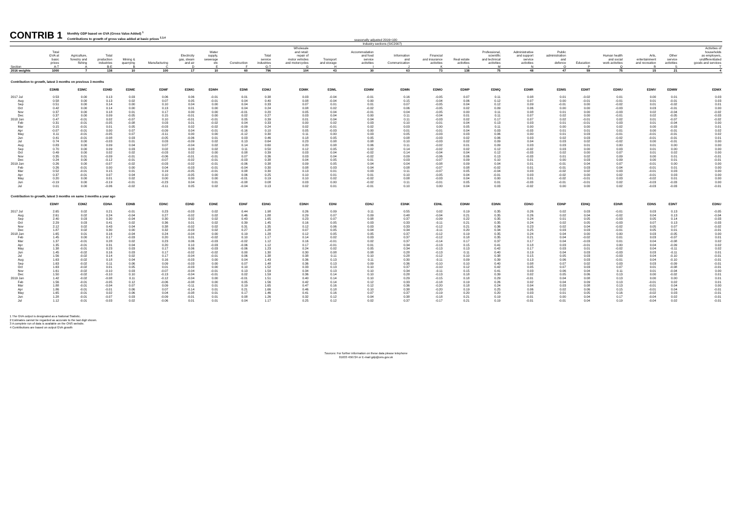CONTRIB 1
Monthly GDP based on GVA (Gross Value Added) <sup>1</sup>
Contributions to growth of gross value added at basic prices <sup>2,3,4</sup>
seasonally adjusted 2016=100
| | Industry sections (SIC2007) | | | | | | | | | | | | | | | | | | | | | | |
| --- | --- | --- | --- | --- | --- | --- | --- | --- | --- | --- | --- | --- | --- | --- | --- | --- | --- | --- | --- | --- | --- | --- | --- |
| | Total GVA at basic prices | Agriculture, forestry and fishing | Total production industries | Mining & quarrying | Manufacturing | Electricity gas, steam and air | Water supply, sewerage etc | Construction | Total service industries | Wholesale and retail: repair of motor vehicles and motorcycles | Transport and storage | Accommodation and food service activities | Information and Communication | Financial and insurance activities | Real estate activities | Professional, scientific and technical activities | Administrative and support service activities | Public administration and defence | Education | Human health and social work activities | Arts, entertainment and recreation | Other service activities | Activities of households as employers, undifferentiated goods and services |
| Section | A-T | A | B-E | B | C | D | E | F | G-T | G | H | I | J | K | L | M | N | O | P | Q | R | S | T |
| 2016 weights | 1000 | 7 | 138 | 10 | 100 | 17 | 10 | 60 | 796 | 104 | 43 | 30 | 63 | 73 | 138 | 75 | 48 | 47 | 59 | 75 | 15 | 21 | 4 |
| Contribution to growth, latest 3 months on previous 3 months | | | | | | | | | | | | | | | | | | | | | | | |
| | EDMB | EDMC | EDMD | EDME | EDMF | EDMG | EDMH | EDMI | EDMJ | EDMK | EDML | EDMM | EDMN | EDMO | EDMP | EDMQ | EDMR | EDMS | EDMT | EDMU | EDMV | EDMW | EDMX |
| 2017 Jul | 0.53 | 0.00 | 0.13 | 0.03 | 0.06 | 0.06 | -0.01 | 0.01 | 0.38 | 0.03 | -0.04 | -0.01 | 0.16 | -0.05 | 0.07 | 0.11 | 0.08 | 0.01 | -0.02 | 0.01 | 0.00 | 0.01 | 0.03 |
| Aug | 0.58 | 0.00 | 0.13 | 0.02 | 0.07 | 0.05 | -0.01 | 0.04 | 0.40 | 0.08 | -0.04 | 0.00 | 0.15 | -0.04 | 0.06 | 0.12 | 0.07 | 0.00 | -0.01 | -0.01 | 0.01 | -0.01 | 0.03 |
| Sep | 0.51 | 0.00 | 0.14 | 0.00 | 0.10 | 0.04 | 0.00 | 0.04 | 0.33 | 0.07 | 0.01 | 0.01 | 0.07 | -0.05 | 0.04 | 0.12 | 0.09 | -0.01 | 0.00 | -0.02 | 0.01 | -0.02 | 0.01 |
| Oct | 0.42 | 0.00 | 0.14 | 0.00 | 0.13 | 0.01 | 0.00 | 0.04 | 0.24 | 0.08 | 0.02 | -0.02 | 0.06 | -0.05 | 0.02 | 0.09 | 0.06 | 0.00 | 0.00 | -0.03 | 0.03 | -0.01 | 0.00 |
| Nov | 0.37 | 0.00 | 0.18 | 0.01 | 0.17 | 0.00 | 0.00 | -0.01 | 0.20 | 0.05 | 0.04 | -0.01 | 0.04 | -0.05 | 0.00 | 0.11 | 0.08 | 0.01 | 0.00 | -0.03 | 0.02 | -0.04 | -0.02 |
| Dec | 0.37 | 0.00 | 0.09 | -0.05 | 0.15 | -0.01 | 0.00 | 0.02 | 0.27 | 0.03 | 0.04 | 0.00 | 0.11 | -0.04 | 0.01 | 0.11 | 0.07 | 0.02 | 0.00 | -0.01 | 0.02 | -0.05 | -0.03 |
| 2018 Jan | 0.47 | -0.01 | 0.02 | -0.07 | 0.10 | -0.01 | -0.01 | 0.05 | 0.39 | 0.01 | 0.04 | 0.04 | 0.11 | -0.03 | 0.02 | 0.17 | 0.07 | 0.02 | -0.01 | 0.02 | 0.01 | -0.07 | -0.02 |
| Feb | 0.31 | -0.01 | -0.05 | -0.08 | 0.03 | 0.01 | -0.02 | 0.04 | 0.33 | 0.00 | 0.02 | 0.03 | 0.10 | -0.01 | 0.04 | 0.13 | 0.03 | 0.01 | -0.01 | 0.03 | 0.01 | -0.04 | 0.00 |
| Mar | 0.15 | -0.01 | 0.01 | 0.05 | -0.03 | 0.02 | -0.02 | -0.09 | 0.24 | 0.02 | -0.01 | 0.02 | 0.03 | 0.00 | 0.05 | 0.11 | 0.00 | 0.00 | 0.00 | 0.02 | 0.00 | -0.03 | 0.01 |
| Apr | -0.07 | -0.01 | 0.00 | 0.07 | -0.09 | 0.04 | -0.01 | -0.16 | 0.10 | 0.05 | -0.03 | 0.00 | 0.01 | -0.01 | 0.04 | 0.03 | -0.03 | 0.01 | 0.01 | 0.01 | 0.00 | -0.01 | 0.02 |
| May | 0.11 | -0.01 | -0.05 | 0.07 | -0.11 | 0.00 | 0.00 | -0.12 | 0.30 | 0.11 | 0.00 | 0.03 | 0.05 | -0.03 | 0.03 | 0.06 | 0.00 | 0.01 | 0.03 | -0.01 | -0.01 | -0.01 | 0.02 |
| Jun | 0.41 | -0.01 | -0.08 | 0.03 | -0.05 | -0.06 | 0.01 | 0.03 | 0.46 | 0.18 | 0.05 | 0.05 | 0.08 | -0.03 | 0.02 | 0.06 | 0.03 | 0.02 | 0.03 | -0.02 | -0.01 | -0.01 | 0.01 |
| Jul | 0.74 | 0.00 | -0.03 | 0.01 | 0.03 | -0.09 | 0.02 | 0.13 | 0.64 | 0.23 | 0.08 | 0.08 | 0.10 | -0.03 | 0.02 | 0.09 | 0.04 | 0.03 | 0.02 | -0.02 | 0.00 | -0.01 | 0.00 |
| Aug | 0.83 | 0.00 | 0.09 | 0.04 | 0.07 | -0.04 | 0.02 | 0.14 | 0.60 | 0.20 | 0.08 | 0.06 | 0.11 | -0.02 | 0.01 | 0.09 | 0.03 | 0.03 | 0.01 | 0.00 | 0.01 | 0.00 | 0.00 |
| Sep | 0.70 | 0.00 | 0.09 | 0.03 | 0.02 | 0.03 | 0.02 | 0.11 | 0.50 | 0.12 | 0.05 | 0.02 | 0.14 | -0.02 | 0.02 | 0.12 | -0.02 | 0.03 | 0.00 | 0.03 | 0.01 | 0.00 | 0.00 |
| Oct | 0.49 | 0.00 | 0.02 | 0.02 | -0.03 | 0.02 | 0.00 | 0.08 | 0.39 | 0.03 | 0.04 | -0.02 | 0.14 | -0.04 | 0.04 | 0.12 | -0.03 | 0.02 | 0.00 | 0.07 | 0.01 | 0.02 | 0.00 |
| Nov | 0.35 | 0.01 | -0.09 | -0.01 | -0.06 | -0.01 | -0.01 | 0.07 | 0.36 | 0.03 | 0.04 | -0.02 | 0.09 | -0.06 | 0.06 | 0.13 | -0.03 | 0.01 | 0.02 | 0.09 | 0.00 | 0.01 | -0.01 |
| Dec | 0.24 | 0.00 | -0.12 | -0.01 | -0.07 | -0.02 | -0.01 | -0.03 | 0.38 | 0.04 | 0.05 | 0.01 | 0.03 | -0.07 | 0.09 | 0.10 | 0.01 | 0.00 | 0.03 | 0.09 | 0.00 | 0.01 | -0.01 |
| 2019 Jan | 0.26 | 0.00 | -0.07 | -0.02 | -0.03 | -0.02 | -0.01 | -0.06 | 0.38 | 0.09 | 0.05 | 0.04 | 0.04 | -0.08 | 0.09 | 0.04 | 0.01 | -0.01 | 0.04 | 0.07 | -0.01 | 0.00 | 0.00 |
| Feb | 0.26 | -0.01 | 0.00 | 0.00 | 0.04 | -0.03 | -0.01 | -0.04 | 0.30 | 0.08 | 0.03 | 0.04 | 0.08 | -0.07 | 0.08 | -0.02 | 0.01 | -0.01 | 0.03 | 0.04 | -0.01 | 0.01 | 0.00 |
| Mar | 0.52 | -0.01 | 0.15 | 0.01 | 0.19 | -0.05 | -0.01 | 0.08 | 0.30 | 0.13 | 0.01 | 0.03 | 0.11 | -0.07 | 0.05 | -0.04 | 0.03 | -0.02 | 0.02 | 0.03 | -0.01 | 0.03 | 0.00 |
| Apr | 0.37 | -0.01 | 0.07 | 0.04 | 0.10 | -0.05 | 0.00 | 0.06 | 0.25 | 0.10 | 0.01 | 0.01 | 0.10 | -0.05 | 0.04 | -0.01 | 0.03 | -0.02 | 0.00 | 0.02 | -0.01 | 0.03 | 0.00 |
| May | 0.20 | 0.00 | 0.01 | 0.02 | 0.00 | 0.00 | 0.00 | -0.01 | 0.19 | 0.10 | 0.02 | -0.02 | 0.08 | -0.03 | 0.04 | 0.00 | 0.01 | -0.02 | -0.01 | 0.03 | -0.02 | 0.01 | 0.00 |
| Jun | -0.19 | 0.00 | -0.19 | -0.01 | -0.23 | 0.04 | 0.01 | -0.08 | 0.08 | 0.03 | 0.00 | -0.02 | 0.11 | -0.01 | 0.05 | 0.01 | -0.03 | -0.01 | -0.01 | 0.02 | -0.03 | -0.03 | 0.00 |
| Jul | 0.01 | 0.00 | -0.06 | -0.02 | -0.11 | 0.05 | 0.02 | -0.04 | 0.13 | 0.02 | 0.01 | -0.01 | 0.10 | 0.00 | 0.04 | 0.03 | -0.02 | 0.00 | 0.00 | 0.02 | -0.03 | -0.03 | -0.01 |
| Contribution to growth, latest 3 months on same 3 months a year ago | | | | | | | | | | | | | | | | | | | | | | | |
| | EDMY | EDMZ | EDNA | EDNB | EDNC | EDND | EDNE | EDNF | EDNG | EDNH | EDNI | EDNJ | EDNK | EDNL | EDNM | EDNN | EDNO | EDNP | EDNQ | EDNR | EDNS | EDNT | EDNU |
| 2017 Jul | 2.65 | 0.02 | 0.21 | -0.01 | 0.23 | -0.03 | 0.02 | 0.44 | 1.98 | 0.26 | 0.09 | 0.11 | 0.55 | 0.02 | 0.19 | 0.35 | 0.26 | 0.02 | 0.03 | -0.01 | 0.03 | 0.13 | -0.05 |
| Aug | 2.61 | 0.02 | 0.24 | -0.04 | 0.27 | -0.02 | 0.02 | 0.46 | 1.88 | 0.29 | 0.07 | 0.09 | 0.48 | -0.04 | 0.21 | 0.35 | 0.26 | 0.02 | 0.04 | -0.02 | 0.04 | 0.13 | -0.04 |
| Sep | 2.40 | 0.03 | 0.30 | -0.04 | 0.30 | 0.02 | 0.02 | 0.43 | 1.65 | 0.23 | 0.07 | 0.08 | 0.37 | -0.09 | 0.22 | 0.35 | 0.24 | 0.01 | 0.05 | -0.03 | 0.05 | 0.14 | -0.03 |
| Oct | 2.29 | 0.03 | 0.41 | 0.02 | 0.36 | 0.01 | 0.02 | 0.39 | 1.45 | 0.16 | 0.05 | 0.03 | 0.33 | -0.11 | 0.21 | 0.35 | 0.24 | 0.02 | 0.05 | -0.03 | 0.07 | 0.13 | -0.03 |
| Nov | 2.12 | 0.02 | 0.43 | 0.04 | 0.38 | -0.02 | 0.02 | 0.31 | 1.35 | 0.12 | 0.06 | 0.03 | 0.33 | -0.12 | 0.21 | 0.36 | 0.23 | 0.02 | 0.04 | -0.02 | 0.05 | 0.07 | -0.02 |
| Dec | 1.87 | 0.02 | 0.30 | 0.00 | 0.32 | -0.03 | 0.02 | 0.27 | 1.28 | 0.07 | 0.05 | 0.04 | 0.34 | -0.11 | 0.20 | 0.34 | 0.25 | 0.03 | 0.03 | -0.01 | 0.05 | 0.01 | -0.01 |
| 2018 Jan | 1.65 | 0.01 | 0.16 | -0.04 | 0.24 | -0.04 | 0.00 | 0.19 | 1.28 | 0.12 | 0.05 | 0.05 | 0.37 | -0.12 | 0.19 | 0.35 | 0.24 | 0.04 | 0.00 | 0.00 | 0.03 | -0.05 | 0.00 |
| Feb | 1.45 | 0.00 | 0.17 | -0.03 | 0.20 | 0.01 | -0.02 | 0.10 | 1.17 | 0.14 | 0.02 | 0.03 | 0.37 | -0.12 | 0.18 | 0.35 | 0.21 | 0.04 | -0.02 | 0.01 | 0.03 | -0.07 | 0.01 |
| Mar | 1.37 | -0.01 | 0.28 | 0.02 | 0.23 | 0.06 | -0.03 | -0.02 | 1.12 | 0.16 | -0.01 | 0.02 | 0.37 | -0.14 | 0.17 | 0.37 | 0.17 | 0.04 | -0.03 | 0.01 | 0.04 | -0.08 | 0.02 |
| Apr | 1.35 | -0.01 | 0.31 | 0.04 | 0.20 | 0.10 | -0.03 | -0.06 | 1.12 | 0.17 | -0.01 | 0.01 | 0.34 | -0.13 | 0.15 | 0.41 | 0.18 | 0.03 | -0.01 | 0.00 | 0.04 | -0.09 | 0.02 |
| May | 1.38 | -0.01 | 0.23 | 0.03 | 0.17 | 0.06 | -0.03 | -0.06 | 1.23 | 0.24 | 0.02 | 0.05 | 0.34 | -0.13 | 0.13 | 0.42 | 0.17 | 0.03 | 0.01 | -0.02 | 0.04 | -0.11 | 0.02 |
| Jun | 1.45 | -0.02 | 0.16 | 0.03 | 0.17 | -0.02 | -0.02 | 0.00 | 1.30 | 0.30 | 0.08 | 0.08 | 0.28 | -0.13 | 0.11 | 0.40 | 0.19 | 0.04 | 0.03 | -0.03 | 0.03 | -0.11 | 0.01 |
| Jul | 1.56 | -0.02 | 0.14 | 0.02 | 0.17 | -0.04 | -0.01 | 0.06 | 1.38 | 0.38 | 0.11 | 0.10 | 0.28 | -0.12 | 0.10 | 0.38 | 0.15 | 0.05 | 0.03 | -0.03 | 0.04 | -0.10 | -0.01 |
| Aug | 1.63 | -0.02 | 0.18 | 0.04 | 0.16 | -0.03 | 0.00 | 0.04 | 1.43 | 0.36 | 0.13 | 0.11 | 0.30 | -0.11 | 0.09 | 0.39 | 0.13 | 0.06 | 0.03 | -0.01 | 0.04 | -0.10 | -0.01 |
| Sep | 1.63 | -0.02 | 0.11 | 0.06 | 0.09 | -0.03 | 0.00 | 0.07 | 1.48 | 0.36 | 0.13 | 0.09 | 0.36 | -0.10 | 0.10 | 0.40 | 0.08 | 0.07 | 0.02 | 0.03 | 0.03 | -0.09 | -0.01 |
| Oct | 1.63 | -0.02 | 0.01 | 0.05 | 0.01 | -0.03 | 0.00 | 0.10 | 1.52 | 0.33 | 0.13 | 0.10 | 0.37 | -0.10 | 0.12 | 0.42 | 0.05 | 0.07 | 0.03 | 0.07 | 0.01 | -0.08 | -0.01 |
| Nov | 1.61 | -0.02 | -0.10 | 0.03 | -0.07 | -0.04 | -0.01 | 0.13 | 1.59 | 0.34 | 0.13 | 0.10 | 0.34 | -0.11 | 0.15 | 0.41 | 0.03 | 0.06 | 0.04 | 0.11 | 0.01 | -0.04 | 0.00 |
| Dec | 1.50 | -0.02 | -0.10 | 0.10 | -0.13 | -0.04 | -0.01 | 0.02 | 1.59 | 0.36 | 0.14 | 0.10 | 0.28 | -0.13 | 0.18 | 0.39 | 0.02 | 0.05 | 0.06 | 0.13 | 0.00 | -0.02 | 0.01 |
| 2019 Jan | 1.42 | -0.02 | -0.08 | 0.11 | -0.12 | -0.04 | 0.00 | -0.01 | 1.51 | 0.40 | 0.14 | 0.10 | 0.29 | -0.15 | 0.18 | 0.29 | -0.01 | 0.04 | 0.08 | 0.13 | 0.00 | 0.00 | 0.01 |
| Feb | 1.56 | -0.01 | -0.05 | 0.12 | -0.06 | -0.08 | 0.00 | 0.05 | 1.56 | 0.42 | 0.14 | 0.12 | 0.33 | -0.18 | 0.19 | 0.26 | 0.02 | 0.04 | 0.09 | 0.13 | -0.01 | 0.02 | 0.01 |
| Mar | 1.88 | -0.01 | -0.04 | 0.07 | 0.09 | -0.11 | 0.01 | 0.19 | 1.65 | 0.47 | 0.16 | 0.12 | 0.36 | -0.20 | 0.18 | 0.24 | 0.04 | 0.03 | 0.08 | 0.13 | -0.01 | 0.04 | 0.00 |
| Apr | 1.86 | -0.01 | -0.01 | 0.06 | 0.07 | -0.14 | 0.01 | 0.21 | 1.66 | 0.46 | 0.18 | 0.10 | 0.38 | -0.20 | 0.19 | 0.25 | 0.06 | 0.02 | 0.06 | 0.15 | -0.01 | 0.04 | -0.01 |
| May | 1.65 | -0.01 | 0.02 | 0.06 | 0.04 | -0.08 | 0.01 | 0.17 | 1.46 | 0.41 | 0.16 | 0.07 | 0.37 | -0.19 | 0.20 | 0.20 | 0.03 | 0.01 | 0.05 | 0.16 | -0.02 | 0.03 | -0.01 |
| Jun | 1.28 | -0.01 | -0.07 | 0.03 | -0.09 | -0.01 | 0.01 | 0.08 | 1.26 | 0.32 | 0.12 | 0.04 | 0.38 | -0.18 | 0.21 | 0.19 | -0.01 | 0.00 | 0.04 | 0.17 | -0.04 | 0.02 | -0.01 |
| Jul | 1.12 | -0.01 | -0.03 | 0.02 | -0.06 | 0.01 | 0.01 | 0.04 | 1.17 | 0.25 | 0.12 | 0.02 | 0.37 | -0.17 | 0.21 | 0.19 | -0.01 | -0.01 | 0.04 | 0.19 | -0.04 | 0.02 | -0.01 |
1 The GVA output is designated as a National Statistic.
2 Estimates cannot be regarded as accurate to the last digit shown.
3 A complete run of data is available on the ONS website.
4 Contributions are based on output GVA growth
Sources: For further information on these data please telephone
01633 456724 or E-mail gdp@ons.gov.uk